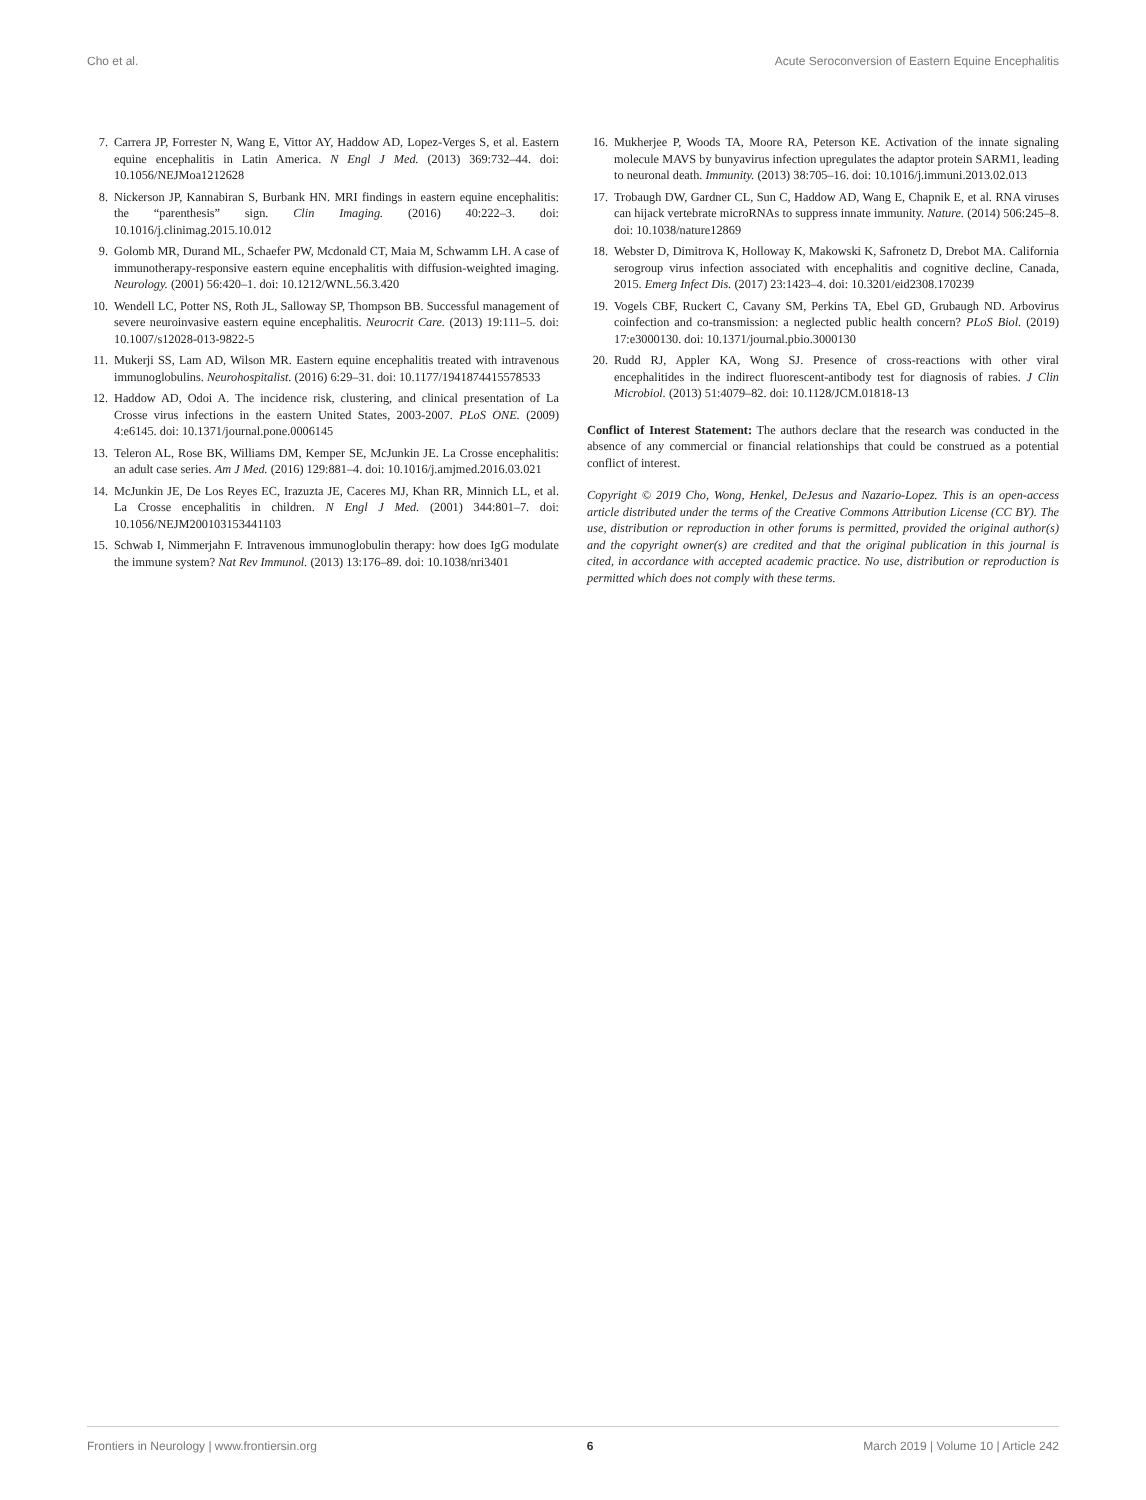Cho et al. Acute Seroconversion of Eastern Equine Encephalitis
7. Carrera JP, Forrester N, Wang E, Vittor AY, Haddow AD, Lopez-Verges S, et al. Eastern equine encephalitis in Latin America. N Engl J Med. (2013) 369:732–44. doi: 10.1056/NEJMoa1212628
8. Nickerson JP, Kannabiran S, Burbank HN. MRI findings in eastern equine encephalitis: the “parenthesis” sign. Clin Imaging. (2016) 40:222–3. doi: 10.1016/j.clinimag.2015.10.012
9. Golomb MR, Durand ML, Schaefer PW, Mcdonald CT, Maia M, Schwamm LH. A case of immunotherapy-responsive eastern equine encephalitis with diffusion-weighted imaging. Neurology. (2001) 56:420–1. doi: 10.1212/WNL.56.3.420
10. Wendell LC, Potter NS, Roth JL, Salloway SP, Thompson BB. Successful management of severe neuroinvasive eastern equine encephalitis. Neurocrit Care. (2013) 19:111–5. doi: 10.1007/s12028-013-9822-5
11. Mukerji SS, Lam AD, Wilson MR. Eastern equine encephalitis treated with intravenous immunoglobulins. Neurohospitalist. (2016) 6:29–31. doi: 10.1177/1941874415578533
12. Haddow AD, Odoi A. The incidence risk, clustering, and clinical presentation of La Crosse virus infections in the eastern United States, 2003-2007. PLoS ONE. (2009) 4:e6145. doi: 10.1371/journal.pone.0006145
13. Teleron AL, Rose BK, Williams DM, Kemper SE, McJunkin JE. La Crosse encephalitis: an adult case series. Am J Med. (2016) 129:881–4. doi: 10.1016/j.amjmed.2016.03.021
14. McJunkin JE, De Los Reyes EC, Irazuzta JE, Caceres MJ, Khan RR, Minnich LL, et al. La Crosse encephalitis in children. N Engl J Med. (2001) 344:801–7. doi: 10.1056/NEJM200103153441103
15. Schwab I, Nimmerjahn F. Intravenous immunoglobulin therapy: how does IgG modulate the immune system? Nat Rev Immunol. (2013) 13:176–89. doi: 10.1038/nri3401
16. Mukherjee P, Woods TA, Moore RA, Peterson KE. Activation of the innate signaling molecule MAVS by bunyavirus infection upregulates the adaptor protein SARM1, leading to neuronal death. Immunity. (2013) 38:705–16. doi: 10.1016/j.immuni.2013.02.013
17. Trobaugh DW, Gardner CL, Sun C, Haddow AD, Wang E, Chapnik E, et al. RNA viruses can hijack vertebrate microRNAs to suppress innate immunity. Nature. (2014) 506:245–8. doi: 10.1038/nature12869
18. Webster D, Dimitrova K, Holloway K, Makowski K, Safronetz D, Drebot MA. California serogroup virus infection associated with encephalitis and cognitive decline, Canada, 2015. Emerg Infect Dis. (2017) 23:1423–4. doi: 10.3201/eid2308.170239
19. Vogels CBF, Ruckert C, Cavany SM, Perkins TA, Ebel GD, Grubaugh ND. Arbovirus coinfection and co-transmission: a neglected public health concern? PLoS Biol. (2019) 17:e3000130. doi: 10.1371/journal.pbio.3000130
20. Rudd RJ, Appler KA, Wong SJ. Presence of cross-reactions with other viral encephalitides in the indirect fluorescent-antibody test for diagnosis of rabies. J Clin Microbiol. (2013) 51:4079–82. doi: 10.1128/JCM.01818-13
Conflict of Interest Statement: The authors declare that the research was conducted in the absence of any commercial or financial relationships that could be construed as a potential conflict of interest.
Copyright © 2019 Cho, Wong, Henkel, DeJesus and Nazario-Lopez. This is an open-access article distributed under the terms of the Creative Commons Attribution License (CC BY). The use, distribution or reproduction in other forums is permitted, provided the original author(s) and the copyright owner(s) are credited and that the original publication in this journal is cited, in accordance with accepted academic practice. No use, distribution or reproduction is permitted which does not comply with these terms.
Frontiers in Neurology | www.frontiersin.org 6 March 2019 | Volume 10 | Article 242